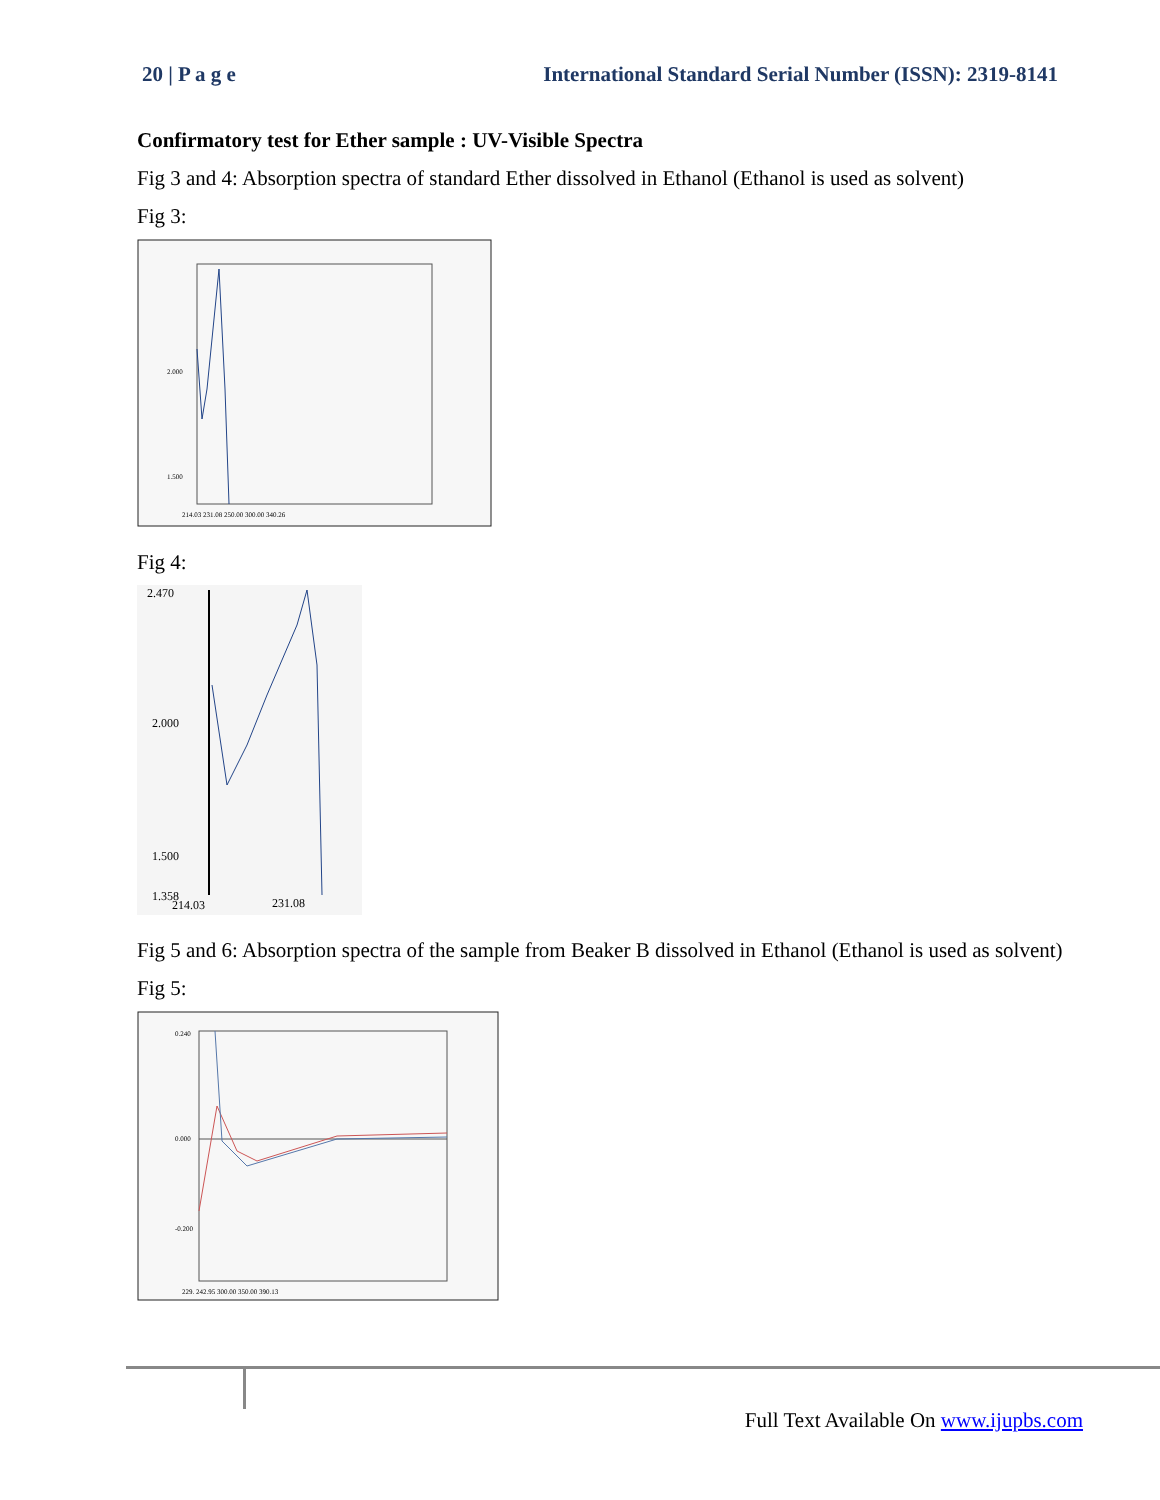20 | P a g e International Standard Serial Number (ISSN): 2319-8141
Confirmatory test for Ether sample : UV-Visible Spectra
Fig 3 and 4: Absorption spectra of standard Ether dissolved in Ethanol (Ethanol is used as solvent)
Fig 3:
2.000
1.500
214.03 231.08 250.00 300.00 340.26
Fig 4:
2.470
2.000
1.500
1.358
214.03
231.08
Fig 5 and 6: Absorption spectra of the sample from Beaker B dissolved in Ethanol (Ethanol is used as solvent)
Fig 5:
0.240
0.000
-0.200
229. 242.95 300.00 350.00 390.13
Full Text Available On www.ijupbs.com